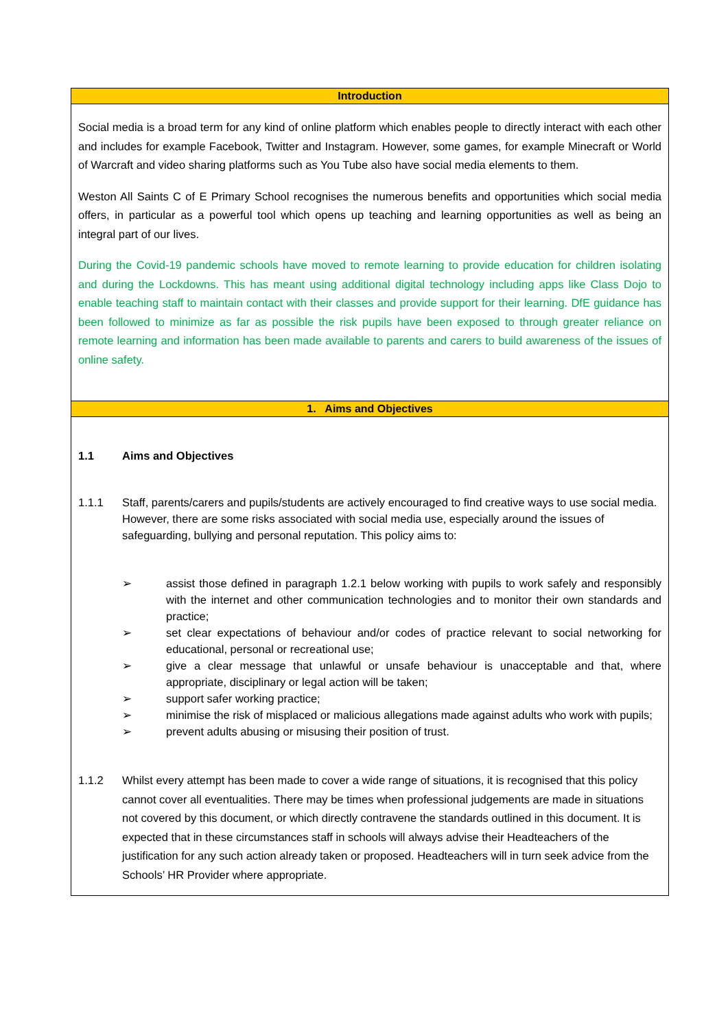| Introduction |
| --- |
| Social media is a broad term for any kind of online platform which enables people to directly interact with each other and includes for example Facebook, Twitter and Instagram. However, some games, for example Minecraft or World of Warcraft and video sharing platforms such as You Tube also have social media elements to them. Weston All Saints C of E Primary School recognises the numerous benefits and opportunities which social media offers, in particular as a powerful tool which opens up teaching and learning opportunities as well as being an integral part of our lives. During the Covid-19 pandemic schools have moved to remote learning to provide education for children isolating and during the Lockdowns. This has meant using additional digital technology including apps like Class Dojo to enable teaching staff to maintain contact with their classes and provide support for their learning. DfE guidance has been followed to minimize as far as possible the risk pupils have been exposed to through greater reliance on remote learning and information has been made available to parents and carers to build awareness of the issues of online safety. |
| 1. Aims and Objectives |
| 1.1 Aims and Objectives 1.1.1 Staff, parents/carers and pupils/students are actively encouraged to find creative ways to use social media. However, there are some risks associated with social media use, especially around the issues of safeguarding, bullying and personal reputation. This policy aims to: ➢ assist those defined in paragraph 1.2.1 below working with pupils to work safely and responsibly with the internet and other communication technologies and to monitor their own standards and practice; ➢ set clear expectations of behaviour and/or codes of practice relevant to social networking for educational, personal or recreational use; ➢ give a clear message that unlawful or unsafe behaviour is unacceptable and that, where appropriate, disciplinary or legal action will be taken; ➢ support safer working practice; ➢ minimise the risk of misplaced or malicious allegations made against adults who work with pupils; ➢ prevent adults abusing or misusing their position of trust. 1.1.2 Whilst every attempt has been made to cover a wide range of situations, it is recognised that this policy cannot cover all eventualities. There may be times when professional judgements are made in situations not covered by this document, or which directly contravene the standards outlined in this document. It is expected that in these circumstances staff in schools will always advise their Headteachers of the justification for any such action already taken or proposed. Headteachers will in turn seek advice from the Schools’ HR Provider where appropriate. |